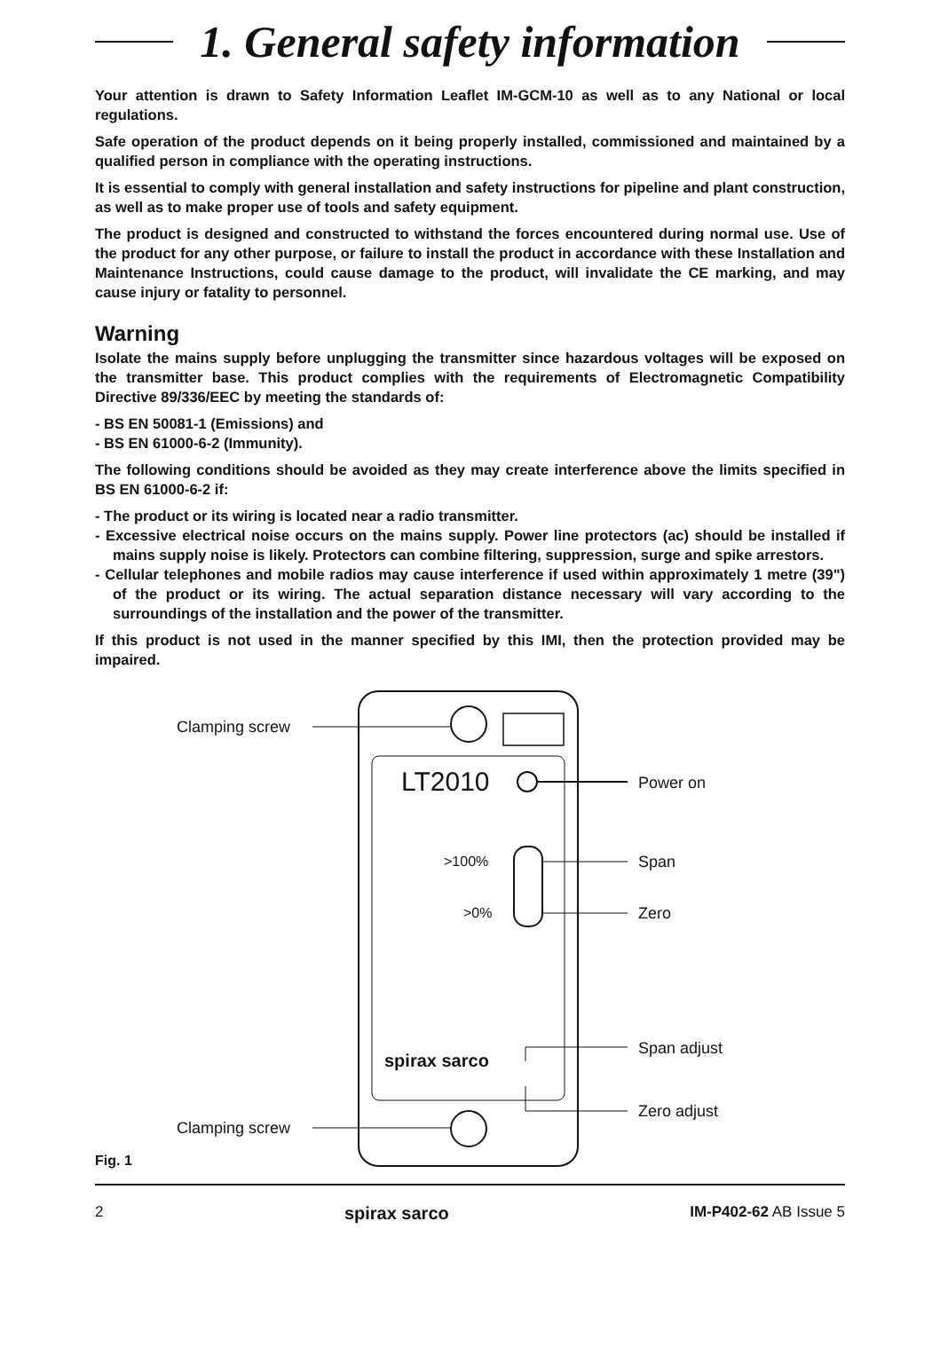1. General safety information
Your attention is drawn to Safety Information Leaflet IM-GCM-10 as well as to any National or local regulations.
Safe operation of the product depends on it being properly installed, commissioned and maintained by a qualified person in compliance with the operating instructions.
It is essential to comply with general installation and safety instructions for pipeline and plant construction, as well as to make proper use of tools and safety equipment.
The product is designed and constructed to withstand the forces encountered during normal use. Use of the product for any other purpose, or failure to install the product in accordance with these Installation and Maintenance Instructions, could cause damage to the product, will invalidate the CE marking, and may cause injury or fatality to personnel.
Warning
Isolate the mains supply before unplugging the transmitter since hazardous voltages will be exposed on the transmitter base. This product complies with the requirements of Electromagnetic Compatibility Directive 89/336/EEC by meeting the standards of:
- BS EN 50081-1 (Emissions) and
- BS EN 61000-6-2 (Immunity).
The following conditions should be avoided as they may create interference above the limits specified in BS EN 61000-6-2 if:
- The product or its wiring is located near a radio transmitter.
- Excessive electrical noise occurs on the mains supply. Power line protectors (ac) should be installed if mains supply noise is likely. Protectors can combine filtering, suppression, surge and spike arrestors.
- Cellular telephones and mobile radios may cause interference if used within approximately 1 metre (39") of the product or its wiring. The actual separation distance necessary will vary according to the surroundings of the installation and the power of the transmitter.
If this product is not used in the manner specified by this IMI, then the protection provided may be impaired.
Clamping screw
LT2010 Power on
>100% Span
>0% Zero
Span adjust
spirax sarco
Zero adjust
Clamping screw
Fig. 1
2 spirax sarco IM-P402-62 AB Issue 5